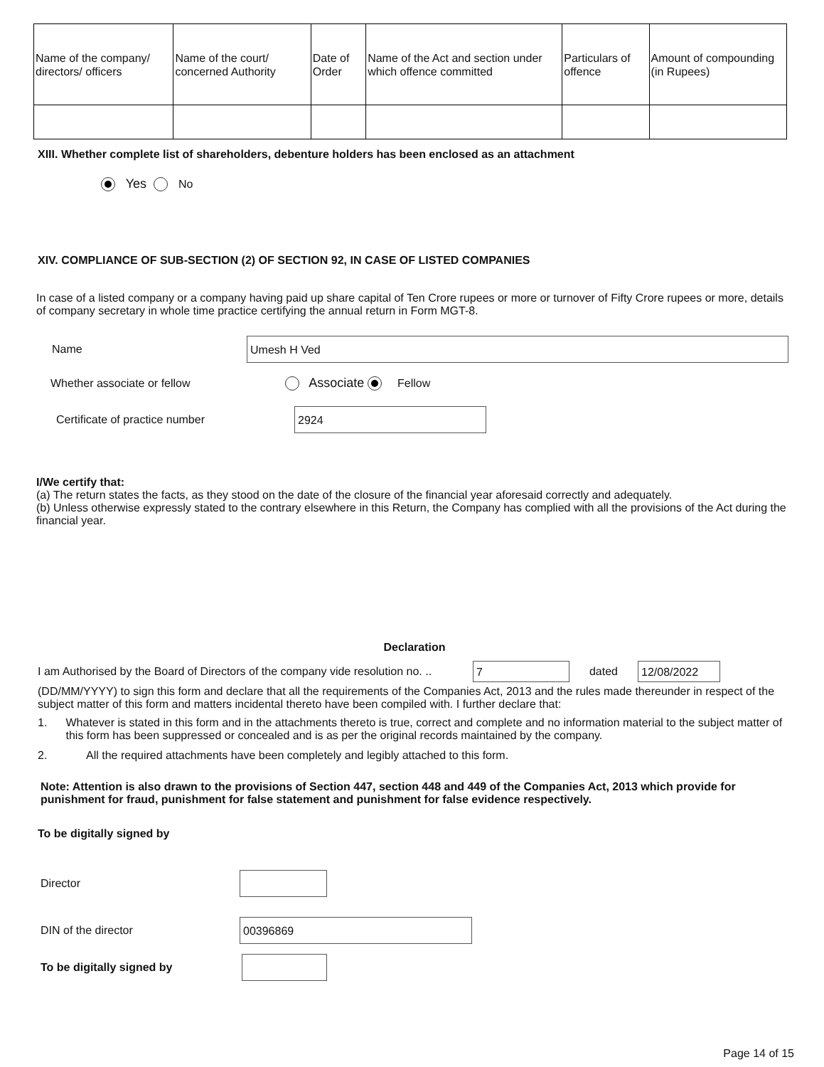| Name of the company/ directors/ officers | Name of the court/ concerned Authority | Date of Order | Name of the Act and section under which offence committed | Particulars of offence | Amount of compounding (in Rupees) |
XIII. Whether complete list of shareholders, debenture holders has been enclosed as an attachment
Yes No
XIV. COMPLIANCE OF SUB-SECTION (2) OF SECTION 92, IN CASE OF LISTED COMPANIES
In case of a listed company or a company having paid up share capital of Ten Crore rupees or more or turnover of Fifty Crore rupees or more, details of company secretary in whole time practice certifying the annual return in Form MGT-8.
Name Umesh H Ved
Whether associate or fellow Associate Fellow
Certificate of practice number 2924
I/We certify that:
(a) The return states the facts, as they stood on the date of the closure of the financial year aforesaid correctly and adequately.
(b) Unless otherwise expressly stated to the contrary elsewhere in this Return, the Company has complied with all the provisions of the Act during the financial year.
Declaration
I am Authorised by the Board of Directors of the company vide resolution no. .. 7 dated 12/08/2022
(DD/MM/YYYY) to sign this form and declare that all the requirements of the Companies Act, 2013 and the rules made thereunder in respect of the subject matter of this form and matters incidental thereto have been compiled with. I further declare that:
1. Whatever is stated in this form and in the attachments thereto is true, correct and complete and no information material to the subject matter of this form has been suppressed or concealed and is as per the original records maintained by the company.
2. All the required attachments have been completely and legibly attached to this form.
Note: Attention is also drawn to the provisions of Section 447, section 448 and 449 of the Companies Act, 2013 which provide for punishment for fraud, punishment for false statement and punishment for false evidence respectively.
To be digitally signed by
Director
DIN of the director 00396869
To be digitally signed by
Page 14 of 15